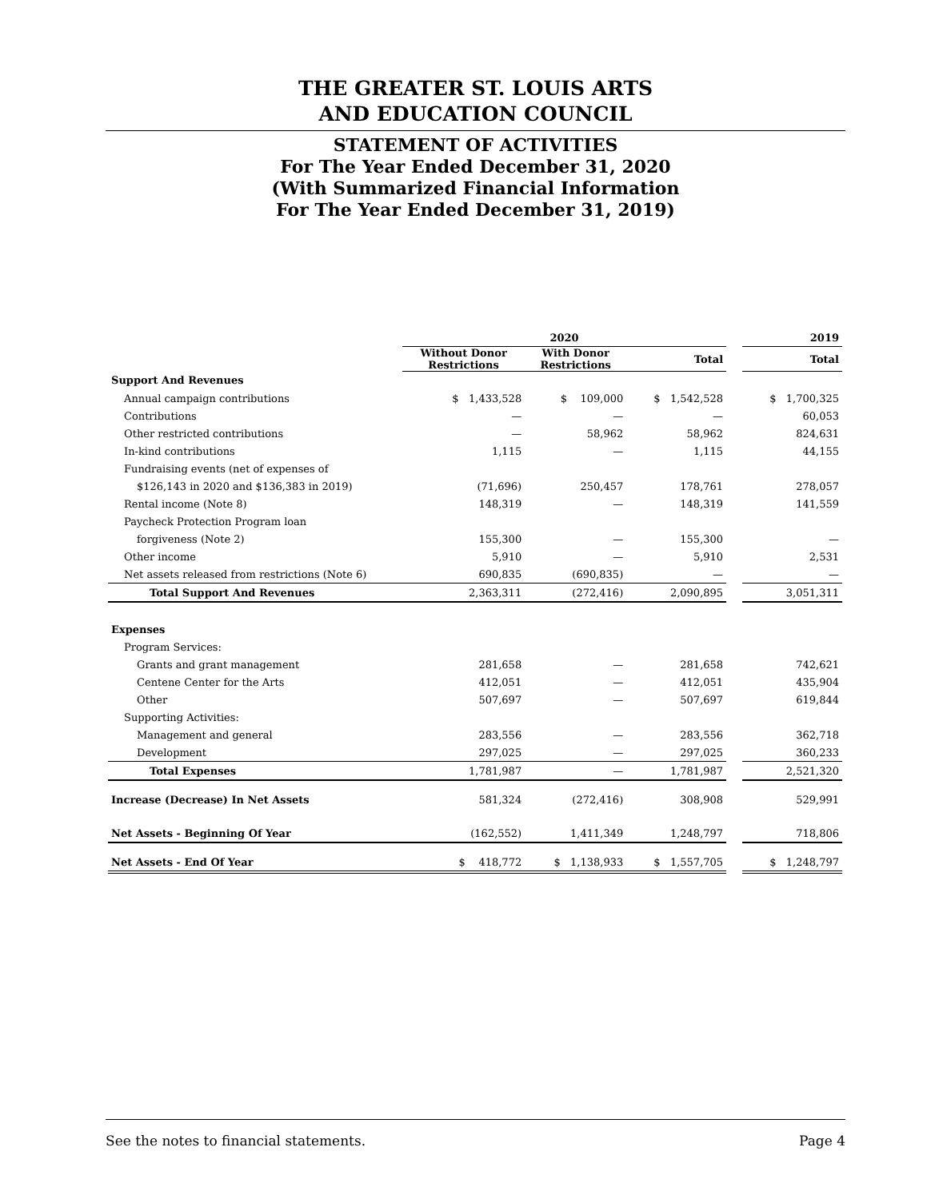THE GREATER ST. LOUIS ARTS
AND EDUCATION COUNCIL
STATEMENT OF ACTIVITIES
For The Year Ended December 31, 2020
(With Summarized Financial Information
For The Year Ended December 31, 2019)
| | 2020 | | | | 2019 |
| --- | --- | --- | --- | --- | --- |
| | Without Donor Restrictions | With Donor Restrictions | Total | | Total |
| Support And Revenues | | | | | |
| Annual campaign contributions | $ 1,433,528 | $ 109,000 | $ 1,542,528 | | $ 1,700,325 |
| Contributions | — | — | — | | 60,053 |
| Other restricted contributions | — | 58,962 | 58,962 | | 824,631 |
| In-kind contributions | 1,115 | — | 1,115 | | 44,155 |
| Fundraising events (net of expenses of | | | | | |
| $126,143 in 2020 and $136,383 in 2019) | (71,696) | 250,457 | 178,761 | | 278,057 |
| Rental income (Note 8) | 148,319 | — | 148,319 | | 141,559 |
| Paycheck Protection Program loan | | | | | |
| forgiveness (Note 2) | 155,300 | — | 155,300 | | — |
| Other income | 5,910 | — | 5,910 | | 2,531 |
| Net assets released from restrictions (Note 6) | 690,835 | (690,835) | — | | — |
| Total Support And Revenues | 2,363,311 | (272,416) | 2,090,895 | | 3,051,311 |
| Expenses | | | | | |
| Program Services: | | | | | |
| Grants and grant management | 281,658 | — | 281,658 | | 742,621 |
| Centene Center for the Arts | 412,051 | — | 412,051 | | 435,904 |
| Other | 507,697 | — | 507,697 | | 619,844 |
| Supporting Activities: | | | | | |
| Management and general | 283,556 | — | 283,556 | | 362,718 |
| Development | 297,025 | — | 297,025 | | 360,233 |
| Total Expenses | 1,781,987 | — | 1,781,987 | | 2,521,320 |
| Increase (Decrease) In Net Assets | 581,324 | (272,416) | 308,908 | | 529,991 |
| Net Assets - Beginning Of Year | (162,552) | 1,411,349 | 1,248,797 | | 718,806 |
| Net Assets - End Of Year | $ 418,772 | $ 1,138,933 | $ 1,557,705 | | $ 1,248,797 |
See the notes to financial statements. Page 4